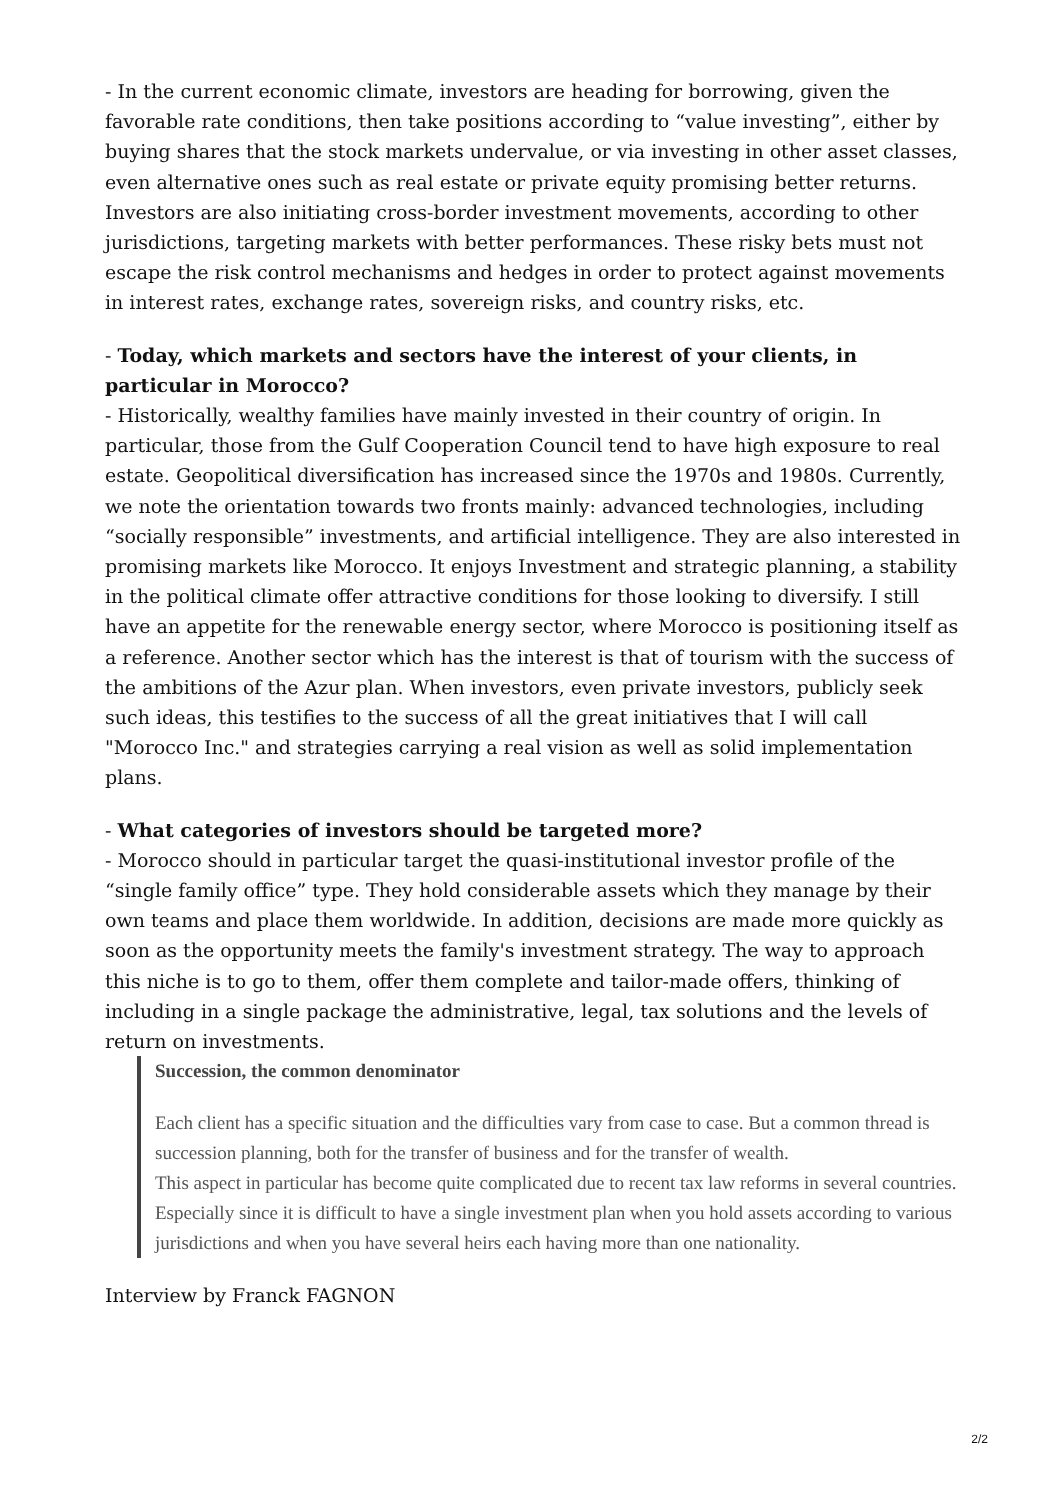- In the current economic climate, investors are heading for borrowing, given the favorable rate conditions, then take positions according to “value investing”, either by buying shares that the stock markets undervalue, or via investing in other asset classes, even alternative ones such as real estate or private equity promising better returns. Investors are also initiating cross-border investment movements, according to other jurisdictions, targeting markets with better performances. These risky bets must not escape the risk control mechanisms and hedges in order to protect against movements in interest rates, exchange rates, sovereign risks, and country risks, etc.
- Today, which markets and sectors have the interest of your clients, in particular in Morocco?
- Historically, wealthy families have mainly invested in their country of origin. In particular, those from the Gulf Cooperation Council tend to have high exposure to real estate. Geopolitical diversification has increased since the 1970s and 1980s. Currently, we note the orientation towards two fronts mainly: advanced technologies, including “socially responsible” investments, and artificial intelligence. They are also interested in promising markets like Morocco. It enjoys Investment and strategic planning, a stability in the political climate offer attractive conditions for those looking to diversify. I still have an appetite for the renewable energy sector, where Morocco is positioning itself as a reference. Another sector which has the interest is that of tourism with the success of the ambitions of the Azur plan. When investors, even private investors, publicly seek such ideas, this testifies to the success of all the great initiatives that I will call "Morocco Inc." and strategies carrying a real vision as well as solid implementation plans.
- What categories of investors should be targeted more?
- Morocco should in particular target the quasi-institutional investor profile of the “single family office” type. They hold considerable assets which they manage by their own teams and place them worldwide. In addition, decisions are made more quickly as soon as the opportunity meets the family's investment strategy. The way to approach this niche is to go to them, offer them complete and tailor-made offers, thinking of including in a single package the administrative, legal, tax solutions and the levels of return on investments.
Succession, the common denominator
Each client has a specific situation and the difficulties vary from case to case. But a common thread is succession planning, both for the transfer of business and for the transfer of wealth.
This aspect in particular has become quite complicated due to recent tax law reforms in several countries. Especially since it is difficult to have a single investment plan when you hold assets according to various jurisdictions and when you have several heirs each having more than one nationality.
Interview by Franck FAGNON
2/2